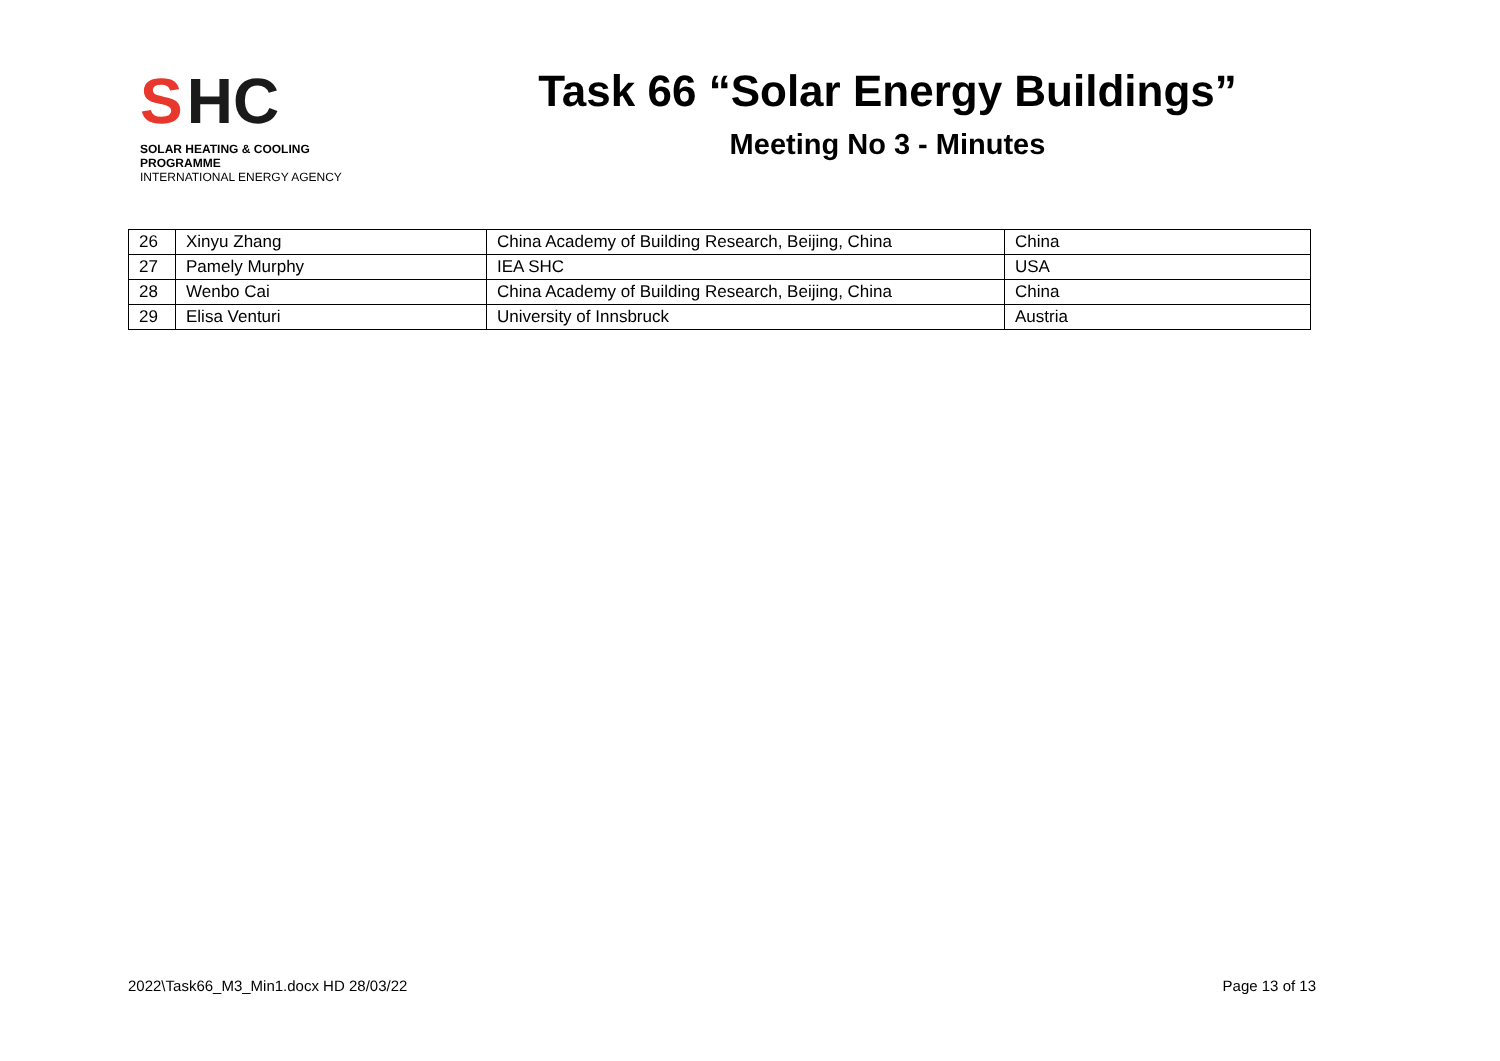S HC
SOLAR HEATING & COOLING PROGRAMME
INTERNATIONAL ENERGY AGENCY
Task 66 “Solar Energy Buildings”
Meeting No 3 - Minutes
| 26 | Xinyu Zhang | China Academy of Building Research, Beijing, China | China |
| 27 | Pamely Murphy | IEA SHC | USA |
| 28 | Wenbo Cai | China Academy of Building Research, Beijing, China | China |
| 29 | Elisa Venturi | University of Innsbruck | Austria |
2022\Task66_M3_Min1.docx HD 28/03/22 Page 13 of 13